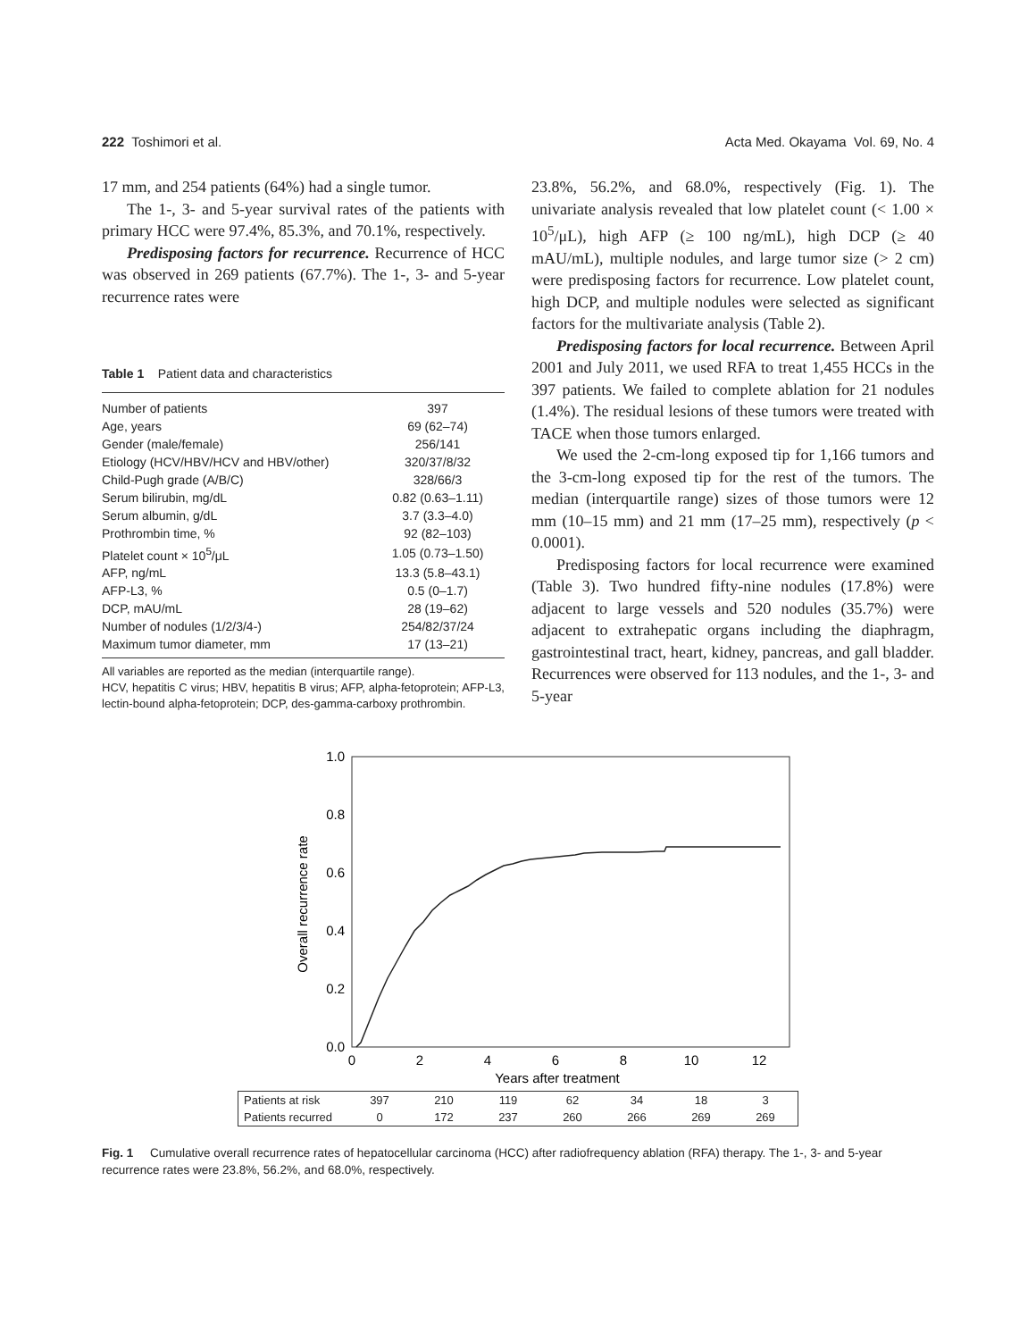222 Toshimori et al. Acta Med. Okayama Vol. 69, No. 4
17 mm, and 254 patients (64%) had a single tumor.
The 1-, 3- and 5-year survival rates of the patients with primary HCC were 97.4%, 85.3%, and 70.1%, respectively.
Predisposing factors for recurrence. Recurrence of HCC was observed in 269 patients (67.7%). The 1-, 3- and 5-year recurrence rates were
Table 1 Patient data and characteristics
| Number of patients | 397 |
| Age, years | 69 (62–74) |
| Gender (male/female) | 256/141 |
| Etiology (HCV/HBV/HCV and HBV/other) | 320/37/8/32 |
| Child-Pugh grade (A/B/C) | 328/66/3 |
| Serum bilirubin, mg/dL | 0.82 (0.63–1.11) |
| Serum albumin, g/dL | 3.7 (3.3–4.0) |
| Prothrombin time, % | 92 (82–103) |
| Platelet count × 10<sup>5</sup>/μL | 1.05 (0.73–1.50) |
| AFP, ng/mL | 13.3 (5.8–43.1) |
| AFP-L3, % | 0.5 (0–1.7) |
| DCP, mAU/mL | 28 (19–62) |
| Number of nodules (1/2/3/4-) | 254/82/37/24 |
| Maximum tumor diameter, mm | 17 (13–21) |
All variables are reported as the median (interquartile range).
HCV, hepatitis C virus; HBV, hepatitis B virus; AFP, alpha-fetoprotein; AFP-L3, lectin-bound alpha-fetoprotein; DCP, des-gamma-carboxy prothrombin.
23.8%, 56.2%, and 68.0%, respectively (Fig. 1). The univariate analysis revealed that low platelet count (< 1.00 × 10<sup>5</sup>/μL), high AFP (≥ 100 ng/mL), high DCP (≥ 40 mAU/mL), multiple nodules, and large tumor size (> 2 cm) were predisposing factors for recurrence. Low platelet count, high DCP, and multiple nodules were selected as significant factors for the multivariate analysis (Table 2).
Predisposing factors for local recurrence. Between April 2001 and July 2011, we used RFA to treat 1,455 HCCs in the 397 patients. We failed to complete ablation for 21 nodules (1.4%). The residual lesions of these tumors were treated with TACE when those tumors enlarged.
We used the 2-cm-long exposed tip for 1,166 tumors and the 3-cm-long exposed tip for the rest of the tumors. The median (interquartile range) sizes of those tumors were 12 mm (10–15 mm) and 21 mm (17–25 mm), respectively (p < 0.0001).
Predisposing factors for local recurrence were examined (Table 3). Two hundred fifty-nine nodules (17.8%) were adjacent to large vessels and 520 nodules (35.7%) were adjacent to extrahepatic organs including the diaphragm, gastrointestinal tract, heart, kidney, pancreas, and gall bladder. Recurrences were observed for 113 nodules, and the 1-, 3- and 5-year
1.0
0.8
0.6
0.4
0.2
0.0
0
2
4
6
8
10
12
Years after treatment
Overall recurrence rate
| Patients at risk | 397 | 210 | 119 | 62 | 34 | 18 | 3 |
| Patients recurred | 0 | 172 | 237 | 260 | 266 | 269 | 269 |
Fig. 1 Cumulative overall recurrence rates of hepatocellular carcinoma (HCC) after radiofrequency ablation (RFA) therapy. The 1-, 3- and 5-year recurrence rates were 23.8%, 56.2%, and 68.0%, respectively.